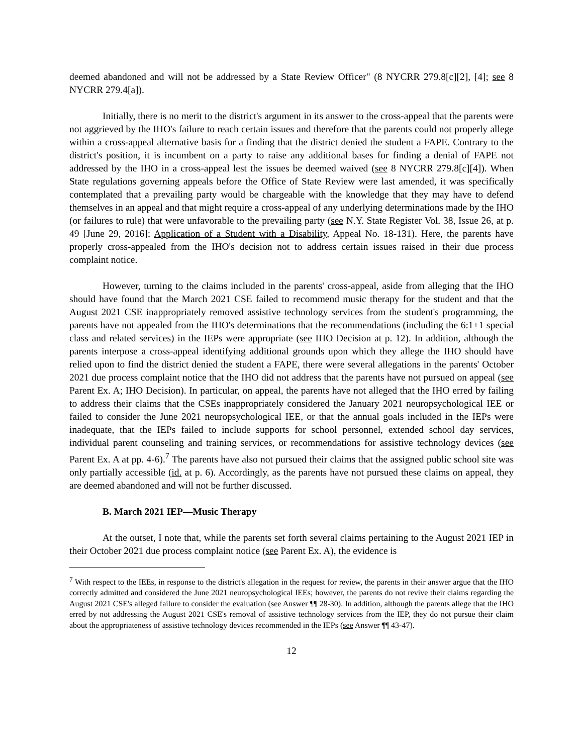deemed abandoned and will not be addressed by a State Review Officer" (8 NYCRR 279.8[c][2], [4]; see 8 NYCRR 279.4[a]).
Initially, there is no merit to the district's argument in its answer to the cross-appeal that the parents were not aggrieved by the IHO's failure to reach certain issues and therefore that the parents could not properly allege within a cross-appeal alternative basis for a finding that the district denied the student a FAPE. Contrary to the district's position, it is incumbent on a party to raise any additional bases for finding a denial of FAPE not addressed by the IHO in a cross-appeal lest the issues be deemed waived (see 8 NYCRR 279.8[c][4]). When State regulations governing appeals before the Office of State Review were last amended, it was specifically contemplated that a prevailing party would be chargeable with the knowledge that they may have to defend themselves in an appeal and that might require a cross-appeal of any underlying determinations made by the IHO (or failures to rule) that were unfavorable to the prevailing party (see N.Y. State Register Vol. 38, Issue 26, at p. 49 [June 29, 2016]; Application of a Student with a Disability, Appeal No. 18-131). Here, the parents have properly cross-appealed from the IHO's decision not to address certain issues raised in their due process complaint notice.
However, turning to the claims included in the parents' cross-appeal, aside from alleging that the IHO should have found that the March 2021 CSE failed to recommend music therapy for the student and that the August 2021 CSE inappropriately removed assistive technology services from the student's programming, the parents have not appealed from the IHO's determinations that the recommendations (including the 6:1+1 special class and related services) in the IEPs were appropriate (see IHO Decision at p. 12). In addition, although the parents interpose a cross-appeal identifying additional grounds upon which they allege the IHO should have relied upon to find the district denied the student a FAPE, there were several allegations in the parents' October 2021 due process complaint notice that the IHO did not address that the parents have not pursued on appeal (see Parent Ex. A; IHO Decision). In particular, on appeal, the parents have not alleged that the IHO erred by failing to address their claims that the CSEs inappropriately considered the January 2021 neuropsychological IEE or failed to consider the June 2021 neuropsychological IEE, or that the annual goals included in the IEPs were inadequate, that the IEPs failed to include supports for school personnel, extended school day services, individual parent counseling and training services, or recommendations for assistive technology devices (see Parent Ex. A at pp. 4-6).<sup>7</sup> The parents have also not pursued their claims that the assigned public school site was only partially accessible (id. at p. 6). Accordingly, as the parents have not pursued these claims on appeal, they are deemed abandoned and will not be further discussed.
B. March 2021 IEP—Music Therapy
At the outset, I note that, while the parents set forth several claims pertaining to the August 2021 IEP in their October 2021 due process complaint notice (see Parent Ex. A), the evidence is
<sup>7</sup> With respect to the IEEs, in response to the district's allegation in the request for review, the parents in their answer argue that the IHO correctly admitted and considered the June 2021 neuropsychological IEEs; however, the parents do not revive their claims regarding the August 2021 CSE's alleged failure to consider the evaluation (see Answer ¶¶ 28-30). In addition, although the parents allege that the IHO erred by not addressing the August 2021 CSE's removal of assistive technology services from the IEP, they do not pursue their claim about the appropriateness of assistive technology devices recommended in the IEPs (see Answer ¶¶ 43-47).
12